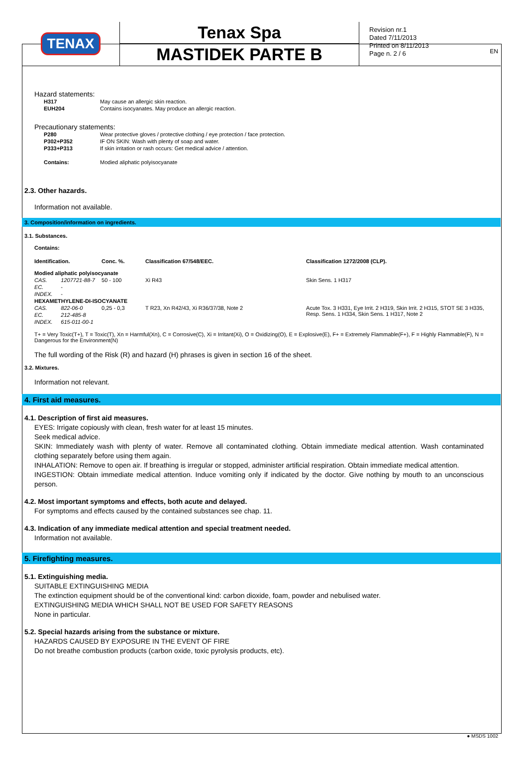EN
TENAX
Tenax Spa
MASTIDEK PARTE B
Revision nr.1
Dated 7/11/2013
Printed on 8/11/2013
Page n. 2 / 6
Hazard statements:
| H317 | May cause an allergic skin reaction. |
| EUH204 | Contains isocyanates. May produce an allergic reaction. |
Precautionary statements:
| P280 | Wear protective gloves / protective clothing / eye protection / face protection. |
| P302+P352 | IF ON SKIN: Wash with plenty of soap and water. |
| P333+P313 | If skin irritation or rash occurs: Get medical advice / attention. |
| Contains: | Modied aliphatic polyisocyanate |
2.3. Other hazards.
Information not available.
3. Composition/information on ingredients.
3.1. Substances.
Contains:
| Identification. | | Conc. %. | Classification 67/548/EEC. | Classification 1272/2008 (CLP). |
| Modied aliphatic polyisocyanate | | | | |
| CAS. | 1207721-88-7 | 50 - 100 | Xi R43 | Skin Sens. 1 H317 |
| EC. | - | | | |
| INDEX. | - | | | |
| HEXAMETHYLENE-DI-ISOCYANATE | | | | |
| CAS. | 822-06-0 | 0,25 - 0,3 | T R23, Xn R42/43, Xi R36/37/38, Note 2 | Acute Tox. 3 H331, Eye Irrit. 2 H319, Skin Irrit. 2 H315, STOT SE 3 H335, Resp. Sens. 1 H334, Skin Sens. 1 H317, Note 2 |
| EC. | 212-485-8 | | | |
| INDEX. | 615-011-00-1 | | | |
T+ = Very Toxic(T+), T = Toxic(T), Xn = Harmful(Xn), C = Corrosive(C), Xi = Irritant(Xi), O = Oxidizing(O), E = Explosive(E), F+ = Extremely Flammable(F+), F = Highly Flammable(F), N = Dangerous for the Environment(N)
The full wording of the Risk (R) and hazard (H) phrases is given in section 16 of the sheet.
3.2. Mixtures.
Information not relevant.
4. First aid measures.
4.1. Description of first aid measures.
EYES: Irrigate copiously with clean, fresh water for at least 15 minutes.
Seek medical advice.
SKIN: Immediately wash with plenty of water. Remove all contaminated clothing. Obtain immediate medical attention. Wash contaminated clothing separately before using them again.
INHALATION: Remove to open air. If breathing is irregular or stopped, administer artificial respiration. Obtain immediate medical attention.
INGESTION: Obtain immediate medical attention. Induce vomiting only if indicated by the doctor. Give nothing by mouth to an unconscious person.
4.2. Most important symptoms and effects, both acute and delayed.
For symptoms and effects caused by the contained substances see chap. 11.
4.3. Indication of any immediate medical attention and special treatment needed.
Information not available.
5. Firefighting measures.
5.1. Extinguishing media.
SUITABLE EXTINGUISHING MEDIA
The extinction equipment should be of the conventional kind: carbon dioxide, foam, powder and nebulised water.
EXTINGUISHING MEDIA WHICH SHALL NOT BE USED FOR SAFETY REASONS
None in particular.
5.2. Special hazards arising from the substance or mixture.
HAZARDS CAUSED BY EXPOSURE IN THE EVENT OF FIRE
Do not breathe combustion products (carbon oxide, toxic pyrolysis products, etc).
● MSDS 1002